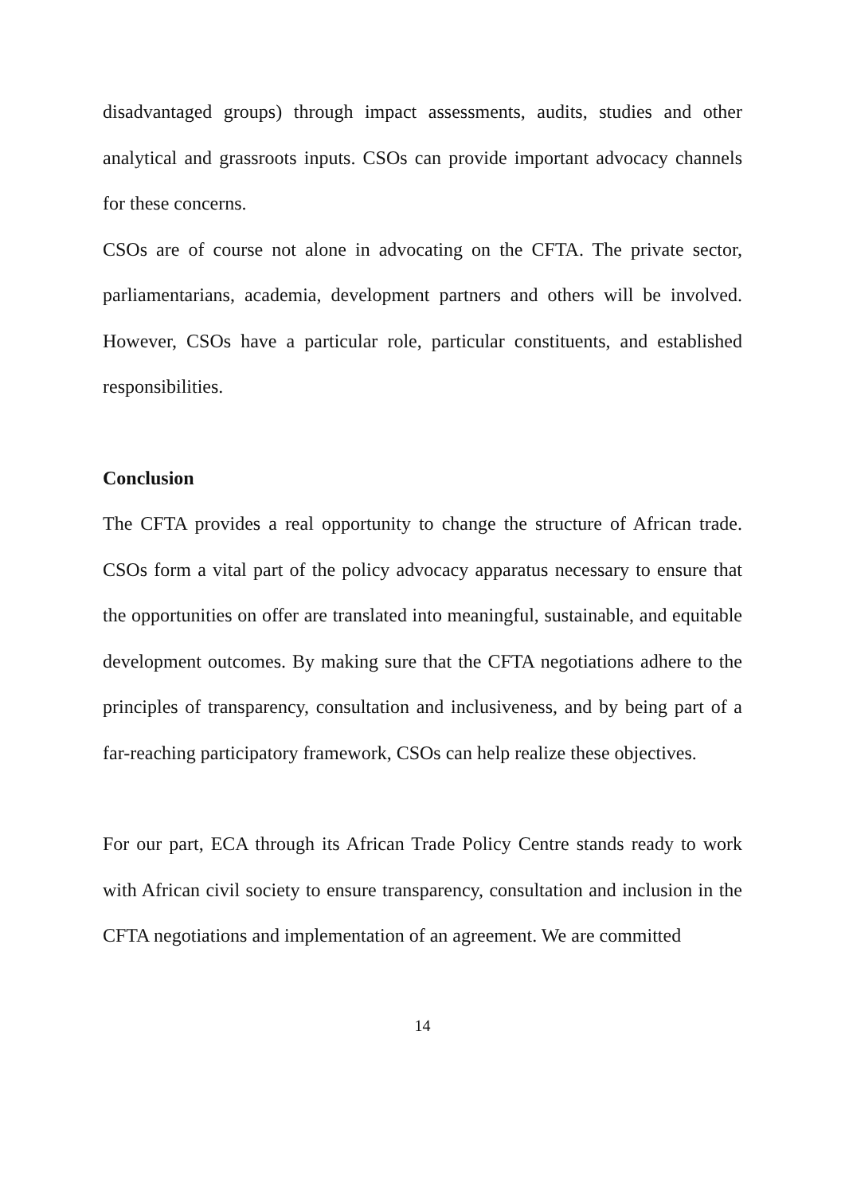disadvantaged groups) through impact assessments, audits, studies and other analytical and grassroots inputs. CSOs can provide important advocacy channels for these concerns.
CSOs are of course not alone in advocating on the CFTA. The private sector, parliamentarians, academia, development partners and others will be involved. However, CSOs have a particular role, particular constituents, and established responsibilities.
Conclusion
The CFTA provides a real opportunity to change the structure of African trade. CSOs form a vital part of the policy advocacy apparatus necessary to ensure that the opportunities on offer are translated into meaningful, sustainable, and equitable development outcomes. By making sure that the CFTA negotiations adhere to the principles of transparency, consultation and inclusiveness, and by being part of a far-reaching participatory framework, CSOs can help realize these objectives.
For our part, ECA through its African Trade Policy Centre stands ready to work with African civil society to ensure transparency, consultation and inclusion in the CFTA negotiations and implementation of an agreement. We are committed
14